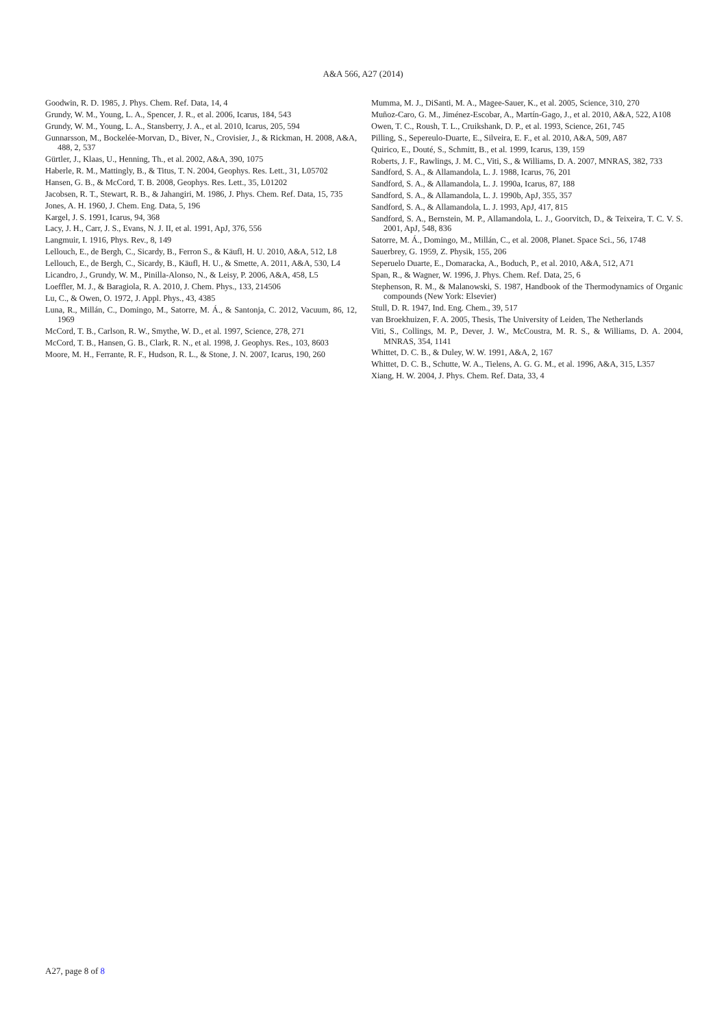A&A 566, A27 (2014)
Goodwin, R. D. 1985, J. Phys. Chem. Ref. Data, 14, 4
Grundy, W. M., Young, L. A., Spencer, J. R., et al. 2006, Icarus, 184, 543
Grundy, W. M., Young, L. A., Stansberry, J. A., et al. 2010, Icarus, 205, 594
Gunnarsson, M., Bockelée-Morvan, D., Biver, N., Crovisier, J., & Rickman, H. 2008, A&A, 488, 2, 537
Gürtler, J., Klaas, U., Henning, Th., et al. 2002, A&A, 390, 1075
Haberle, R. M., Mattingly, B., & Titus, T. N. 2004, Geophys. Res. Lett., 31, L05702
Hansen, G. B., & McCord, T. B. 2008, Geophys. Res. Lett., 35, L01202
Jacobsen, R. T., Stewart, R. B., & Jahangiri, M. 1986, J. Phys. Chem. Ref. Data, 15, 735
Jones, A. H. 1960, J. Chem. Eng. Data, 5, 196
Kargel, J. S. 1991, Icarus, 94, 368
Lacy, J. H., Carr, J. S., Evans, N. J. II, et al. 1991, ApJ, 376, 556
Langmuir, I. 1916, Phys. Rev., 8, 149
Lellouch, E., de Bergh, C., Sicardy, B., Ferron S., & Käufl, H. U. 2010, A&A, 512, L8
Lellouch, E., de Bergh, C., Sicardy, B., Käufl, H. U., & Smette, A. 2011, A&A, 530, L4
Licandro, J., Grundy, W. M., Pinilla-Alonso, N., & Leisy, P. 2006, A&A, 458, L5
Loeffler, M. J., & Baragiola, R. A. 2010, J. Chem. Phys., 133, 214506
Lu, C., & Owen, O. 1972, J. Appl. Phys., 43, 4385
Luna, R., Millán, C., Domingo, M., Satorre, M. Á., & Santonja, C. 2012, Vacuum, 86, 12, 1969
McCord, T. B., Carlson, R. W., Smythe, W. D., et al. 1997, Science, 278, 271
McCord, T. B., Hansen, G. B., Clark, R. N., et al. 1998, J. Geophys. Res., 103, 8603
Moore, M. H., Ferrante, R. F., Hudson, R. L., & Stone, J. N. 2007, Icarus, 190, 260
Mumma, M. J., DiSanti, M. A., Magee-Sauer, K., et al. 2005, Science, 310, 270
Muñoz-Caro, G. M., Jiménez-Escobar, A., Martín-Gago, J., et al. 2010, A&A, 522, A108
Owen, T. C., Roush, T. L., Cruikshank, D. P., et al. 1993, Science, 261, 745
Pilling, S., Sepereulo-Duarte, E., Silveira, E. F., et al. 2010, A&A, 509, A87
Quirico, E., Douté, S., Schmitt, B., et al. 1999, Icarus, 139, 159
Roberts, J. F., Rawlings, J. M. C., Viti, S., & Williams, D. A. 2007, MNRAS, 382, 733
Sandford, S. A., & Allamandola, L. J. 1988, Icarus, 76, 201
Sandford, S. A., & Allamandola, L. J. 1990a, Icarus, 87, 188
Sandford, S. A., & Allamandola, L. J. 1990b, ApJ, 355, 357
Sandford, S. A., & Allamandola, L. J. 1993, ApJ, 417, 815
Sandford, S. A., Bernstein, M. P., Allamandola, L. J., Goorvitch, D., & Teixeira, T. C. V. S. 2001, ApJ, 548, 836
Satorre, M. Á., Domingo, M., Millán, C., et al. 2008, Planet. Space Sci., 56, 1748
Sauerbrey, G. 1959, Z. Physik, 155, 206
Seperuelo Duarte, E., Domaracka, A., Boduch, P., et al. 2010, A&A, 512, A71
Span, R., & Wagner, W. 1996, J. Phys. Chem. Ref. Data, 25, 6
Stephenson, R. M., & Malanowski, S. 1987, Handbook of the Thermodynamics of Organic compounds (New York: Elsevier)
Stull, D. R. 1947, Ind. Eng. Chem., 39, 517
van Broekhuizen, F. A. 2005, Thesis, The University of Leiden, The Netherlands
Viti, S., Collings, M. P., Dever, J. W., McCoustra, M. R. S., & Williams, D. A. 2004, MNRAS, 354, 1141
Whittet, D. C. B., & Duley, W. W. 1991, A&A, 2, 167
Whittet, D. C. B., Schutte, W. A., Tielens, A. G. G. M., et al. 1996, A&A, 315, L357
Xiang, H. W. 2004, J. Phys. Chem. Ref. Data, 33, 4
A27, page 8 of 8